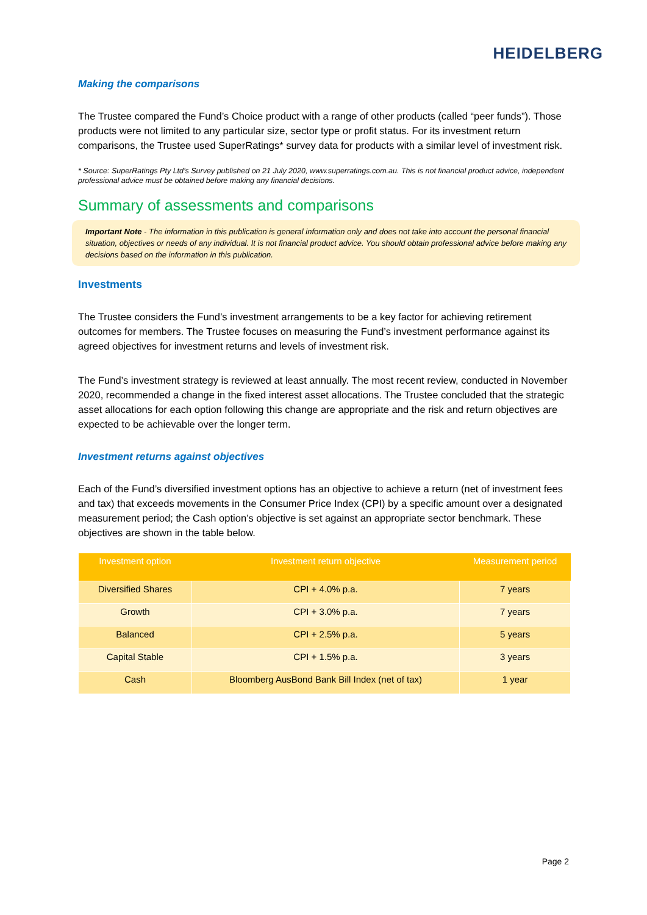HEIDELBERG
Making the comparisons
The Trustee compared the Fund’s Choice product with a range of other products (called “peer funds”). Those products were not limited to any particular size, sector type or profit status. For its investment return comparisons, the Trustee used SuperRatings* survey data for products with a similar level of investment risk.
* Source: SuperRatings Pty Ltd’s Survey published on 21 July 2020, www.superratings.com.au. This is not financial product advice, independent professional advice must be obtained before making any financial decisions.
Summary of assessments and comparisons
Important Note - The information in this publication is general information only and does not take into account the personal financial situation, objectives or needs of any individual. It is not financial product advice. You should obtain professional advice before making any decisions based on the information in this publication.
Investments
The Trustee considers the Fund’s investment arrangements to be a key factor for achieving retirement outcomes for members. The Trustee focuses on measuring the Fund’s investment performance against its agreed objectives for investment returns and levels of investment risk.
The Fund’s investment strategy is reviewed at least annually. The most recent review, conducted in November 2020, recommended a change in the fixed interest asset allocations. The Trustee concluded that the strategic asset allocations for each option following this change are appropriate and the risk and return objectives are expected to be achievable over the longer term.
Investment returns against objectives
Each of the Fund’s diversified investment options has an objective to achieve a return (net of investment fees and tax) that exceeds movements in the Consumer Price Index (CPI) by a specific amount over a designated measurement period; the Cash option’s objective is set against an appropriate sector benchmark. These objectives are shown in the table below.
| Investment option | Investment return objective | Measurement period |
| --- | --- | --- |
| Diversified Shares | CPI + 4.0% p.a. | 7 years |
| Growth | CPI + 3.0% p.a. | 7 years |
| Balanced | CPI + 2.5% p.a. | 5 years |
| Capital Stable | CPI + 1.5% p.a. | 3 years |
| Cash | Bloomberg AusBond Bank Bill Index (net of tax) | 1 year |
Page 2